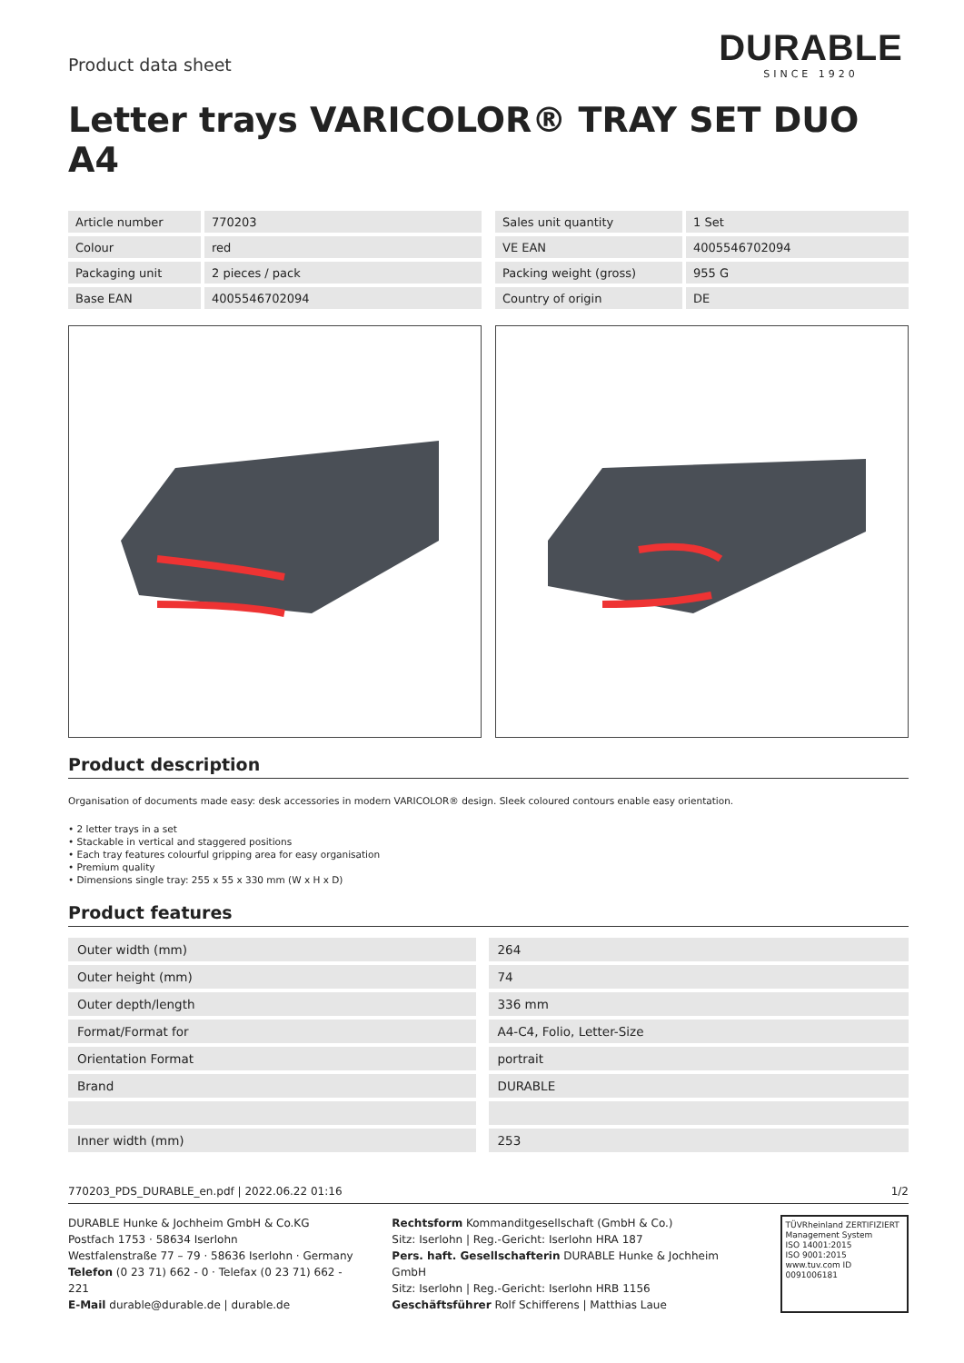Product data sheet
DURABLE
SINCE 1920
Letter trays VARICOLOR® TRAY SET DUO A4
| Article number | 770203 |
| Colour | red |
| Packaging unit | 2 pieces / pack |
| Base EAN | 4005546702094 |
| Sales unit quantity | 1 Set |
| VE EAN | 4005546702094 |
| Packing weight (gross) | 955 G |
| Country of origin | DE |
Product description
Organisation of documents made easy: desk accessories in modern VARICOLOR® design. Sleek coloured contours enable easy orientation.
• 2 letter trays in a set
• Stackable in vertical and staggered positions
• Each tray features colourful gripping area for easy organisation
• Premium quality
• Dimensions single tray: 255 x 55 x 330 mm (W x H x D)
Product features
| Outer width (mm) | 264 |
| Outer height (mm) | 74 |
| Outer depth/length | 336 mm |
| Format/Format for | A4-C4, Folio, Letter-Size |
| Orientation Format | portrait |
| Brand | DURABLE |
| Inner width (mm) | 253 |
770203_PDS_DURABLE_en.pdf | 2022.06.22 01:16 1/2
DURABLE Hunke & Jochheim GmbH & Co.KG
Postfach 1753 · 58634 Iserlohn
Westfalenstraße 77 – 79 · 58636 Iserlohn · Germany
Telefon (0 23 71) 662 - 0 · Telefax (0 23 71) 662 - 221
E-Mail durable@durable.de | durable.de
Rechtsform Kommanditgesellschaft (GmbH & Co.)
Sitz: Iserlohn | Reg.-Gericht: Iserlohn HRA 187
Pers. haft. Gesellschafterin DURABLE Hunke & Jochheim GmbH
Sitz: Iserlohn | Reg.-Gericht: Iserlohn HRB 1156
Geschäftsführer Rolf Schifferens | Matthias Laue
TÜVRheinland ZERTIFIZIERT
Management System
ISO 14001:2015
ISO 9001:2015
www.tuv.com ID 0091006181